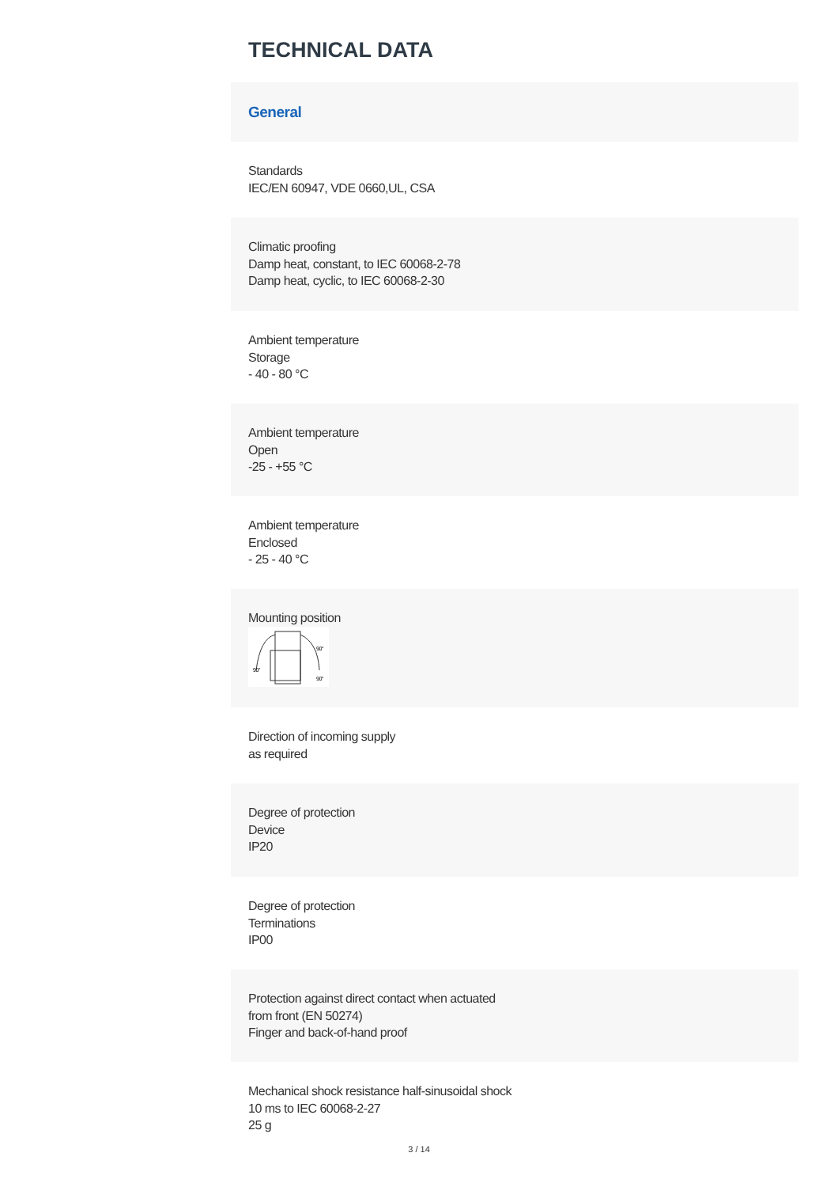TECHNICAL DATA
General
Standards
IEC/EN 60947, VDE 0660,UL, CSA
Climatic proofing
Damp heat, constant, to IEC 60068-2-78
Damp heat, cyclic, to IEC 60068-2-30
Ambient temperature
Storage
- 40 - 80 °C
Ambient temperature
Open
-25 - +55 °C
Ambient temperature
Enclosed
- 25 - 40 °C
Mounting position
90°
90°
90°
Direction of incoming supply
as required
Degree of protection
Device
IP20
Degree of protection
Terminations
IP00
Protection against direct contact when actuated
from front (EN 50274)
Finger and back-of-hand proof
Mechanical shock resistance half-sinusoidal shock
10 ms to IEC 60068-2-27
25 g
3 / 14